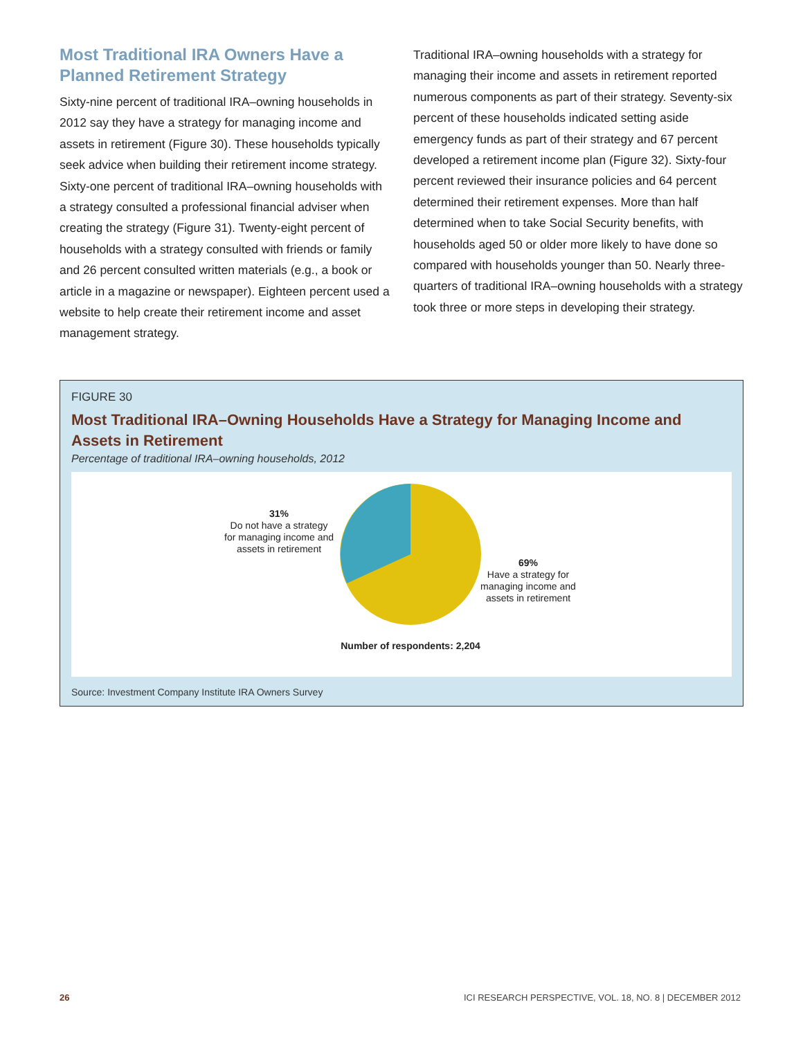Most Traditional IRA Owners Have a Planned Retirement Strategy
Sixty-nine percent of traditional IRA–owning households in 2012 say they have a strategy for managing income and assets in retirement (Figure 30). These households typically seek advice when building their retirement income strategy. Sixty-one percent of traditional IRA–owning households with a strategy consulted a professional financial adviser when creating the strategy (Figure 31). Twenty-eight percent of households with a strategy consulted with friends or family and 26 percent consulted written materials (e.g., a book or article in a magazine or newspaper). Eighteen percent used a website to help create their retirement income and asset management strategy.
Traditional IRA–owning households with a strategy for managing their income and assets in retirement reported numerous components as part of their strategy. Seventy-six percent of these households indicated setting aside emergency funds as part of their strategy and 67 percent developed a retirement income plan (Figure 32). Sixty-four percent reviewed their insurance policies and 64 percent determined their retirement expenses. More than half determined when to take Social Security benefits, with households aged 50 or older more likely to have done so compared with households younger than 50. Nearly three-quarters of traditional IRA–owning households with a strategy took three or more steps in developing their strategy.
FIGURE 30
Most Traditional IRA–Owning Households Have a Strategy for Managing Income and Assets in Retirement
Percentage of traditional IRA–owning households, 2012
31%
Do not have a strategy for managing income and assets in retirement
69%
Have a strategy for managing income and assets in retirement
Number of respondents: 2,204
Source: Investment Company Institute IRA Owners Survey
26 ICI RESEARCH PERSPECTIVE, VOL. 18, NO. 8 | DECEMBER 2012